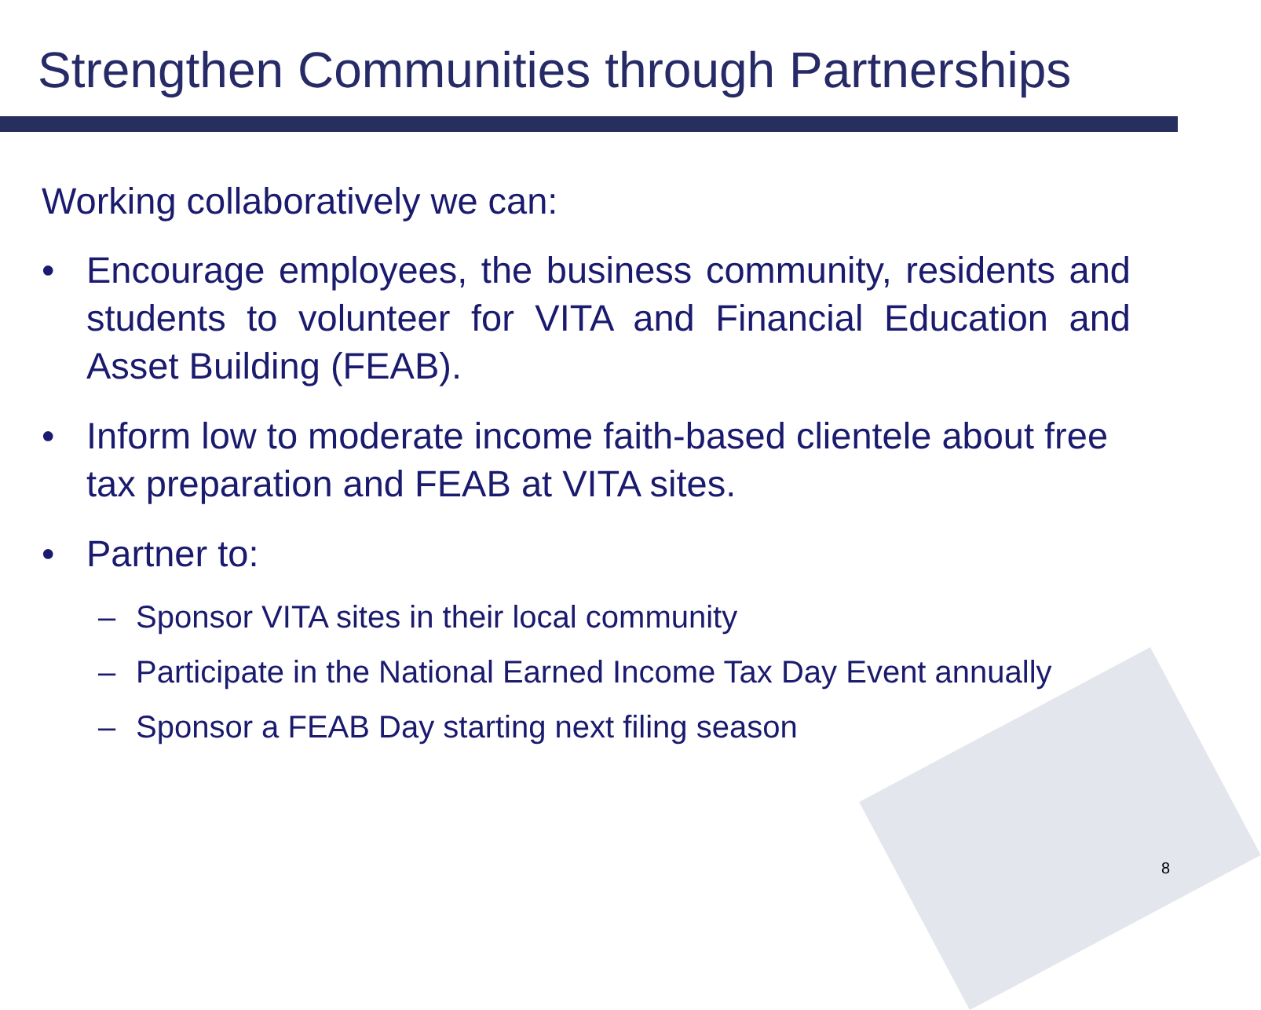Strengthen Communities through Partnerships
Working collaboratively we can:
• Encourage employees, the business community, residents and students to volunteer for VITA and Financial Education and Asset Building (FEAB).
• Inform low to moderate income faith-based clientele about free tax preparation and FEAB at VITA sites.
• Partner to:
– Sponsor VITA sites in their local community
– Participate in the National Earned Income Tax Day Event annually
– Sponsor a FEAB Day starting next filing season
8